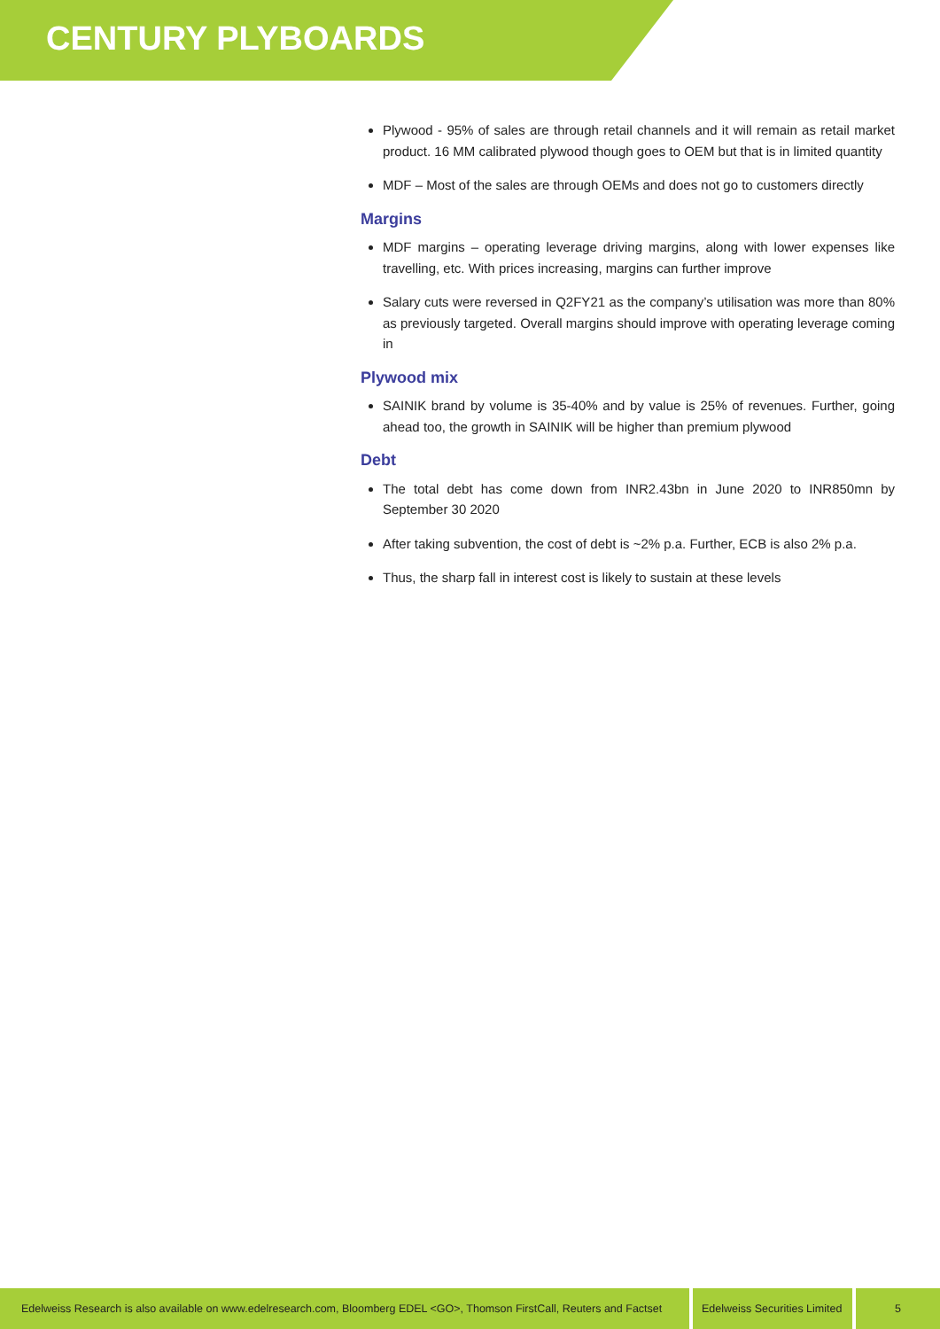CENTURY PLYBOARDS
Plywood - 95% of sales are through retail channels and it will remain as retail market product. 16 MM calibrated plywood though goes to OEM but that is in limited quantity
MDF – Most of the sales are through OEMs and does not go to customers directly
Margins
MDF margins – operating leverage driving margins, along with lower expenses like travelling, etc. With prices increasing, margins can further improve
Salary cuts were reversed in Q2FY21 as the company’s utilisation was more than 80% as previously targeted. Overall margins should improve with operating leverage coming in
Plywood mix
SAINIK brand by volume is 35-40% and by value is 25% of revenues. Further, going ahead too, the growth in SAINIK will be higher than premium plywood
Debt
The total debt has come down from INR2.43bn in June 2020 to INR850mn by September 30 2020
After taking subvention, the cost of debt is ~2% p.a. Further, ECB is also 2% p.a.
Thus, the sharp fall in interest cost is likely to sustain at these levels
Edelweiss Research is also available on www.edelresearch.com, Bloomberg EDEL <GO>, Thomson FirstCall, Reuters and Factset
Edelweiss Securities Limited
5